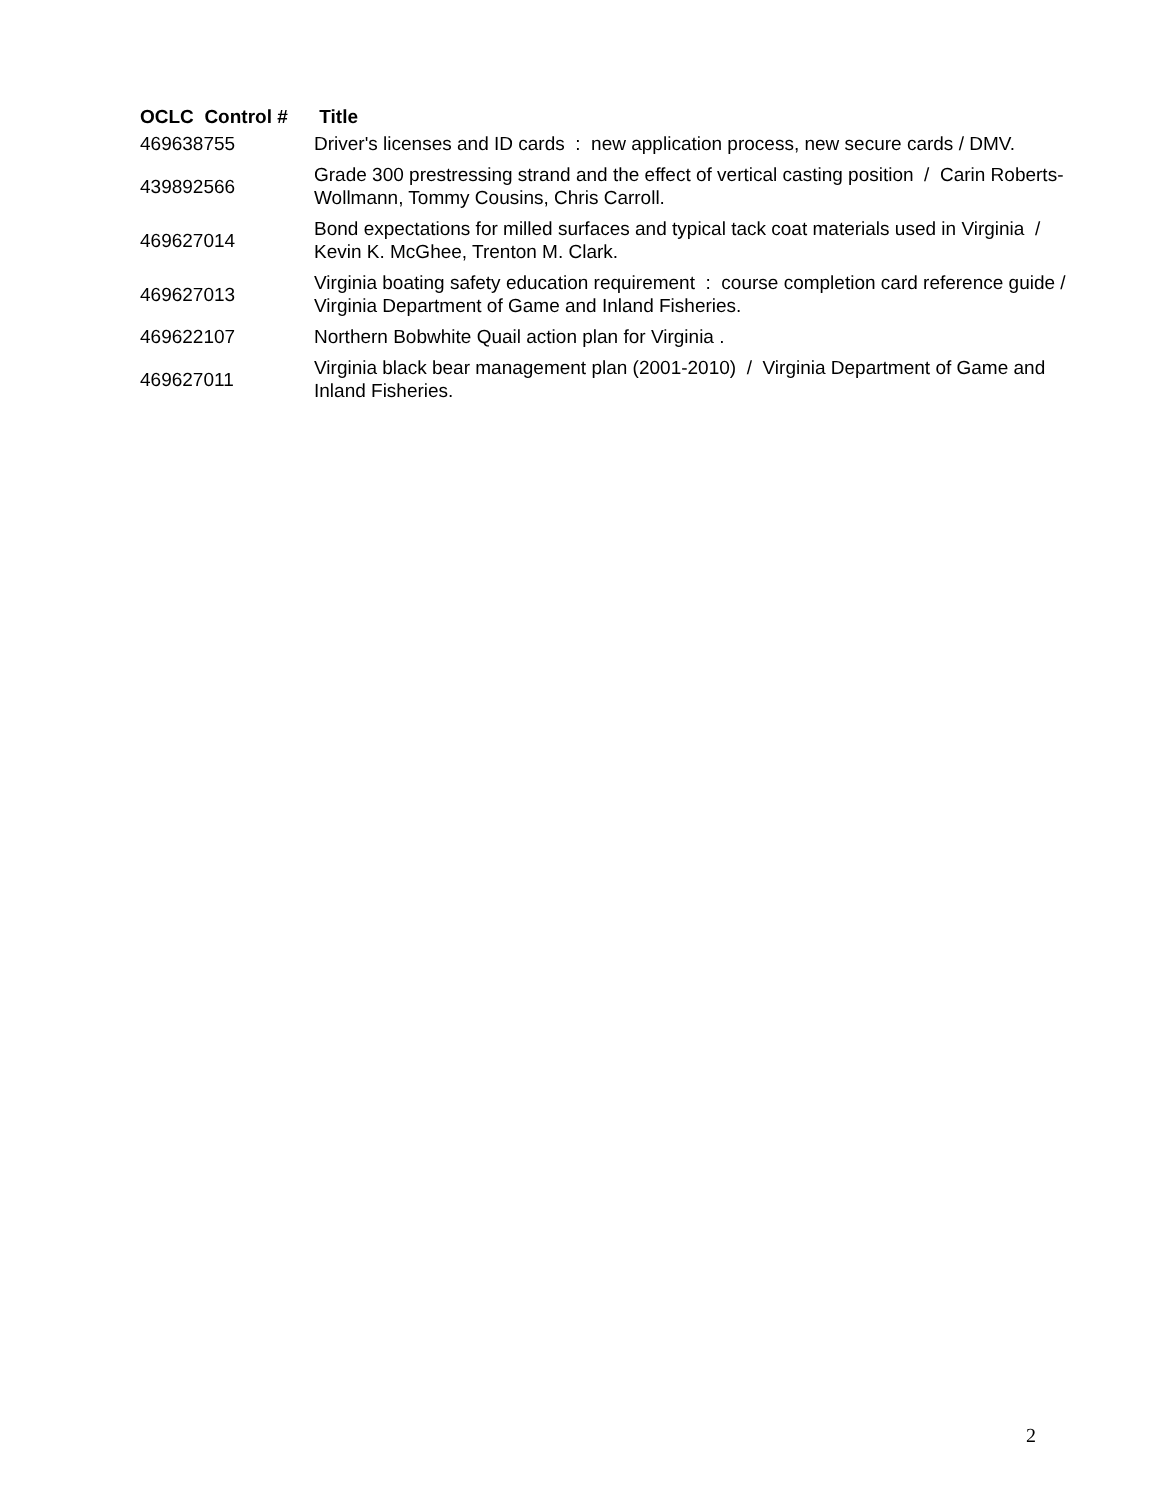| OCLC Control # | Title |
| --- | --- |
| 469638755 | Driver's licenses and ID cards : new application process, new secure cards / DMV. |
| 439892566 | Grade 300 prestressing strand and the effect of vertical casting position / Carin Roberts-Wollmann, Tommy Cousins, Chris Carroll. |
| 469627014 | Bond expectations for milled surfaces and typical tack coat materials used in Virginia / Kevin K. McGhee, Trenton M. Clark. |
| 469627013 | Virginia boating safety education requirement : course completion card reference guide / Virginia Department of Game and Inland Fisheries. |
| 469622107 | Northern Bobwhite Quail action plan for Virginia . |
| 469627011 | Virginia black bear management plan (2001-2010) / Virginia Department of Game and Inland Fisheries. |
2